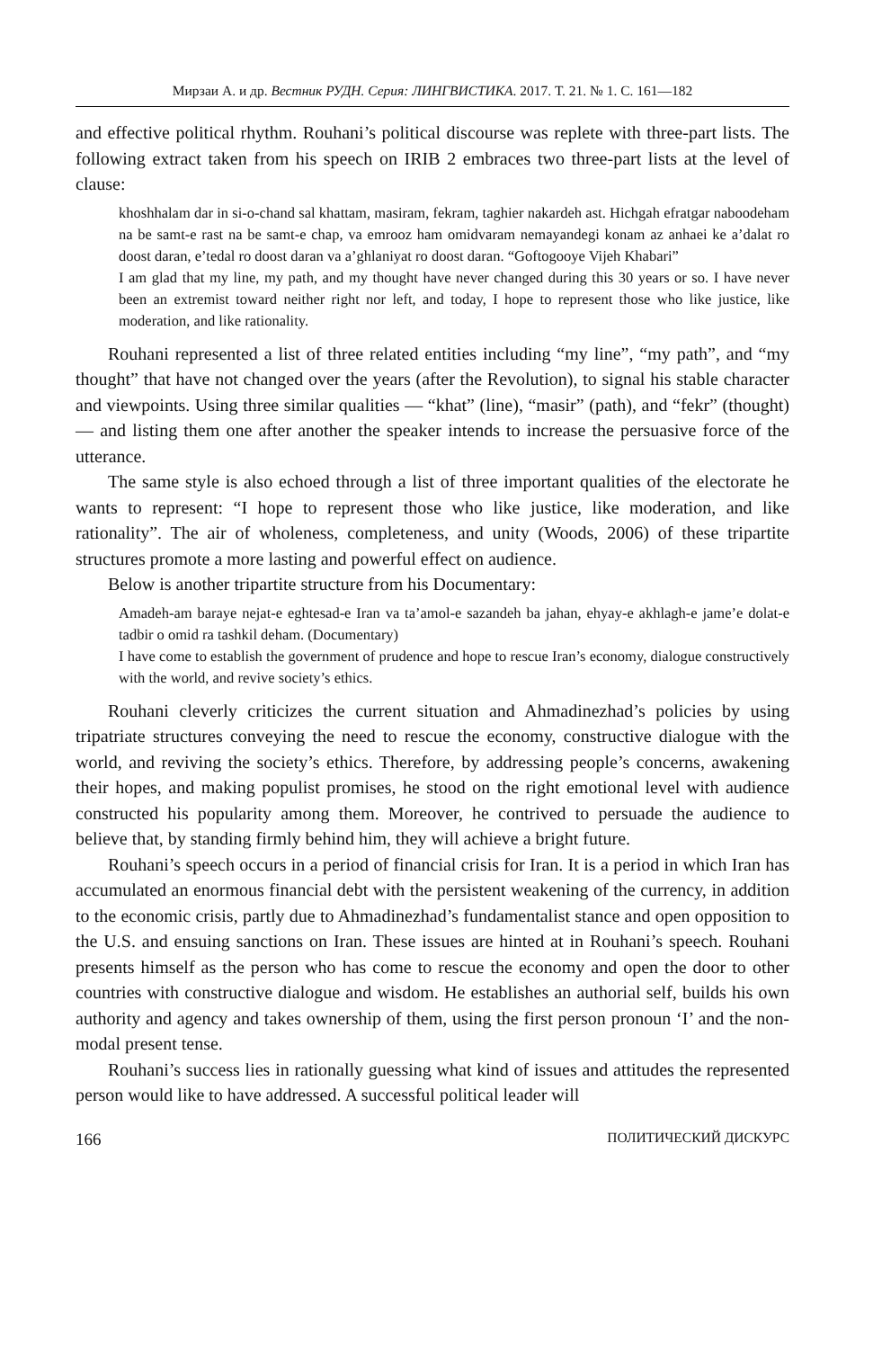Мирзаи А. и др. Вестник РУДН. Серия: ЛИНГВИСТИКА. 2017. Т. 21. № 1. С. 161—182
and effective political rhythm. Rouhani’s political discourse was replete with three-part lists. The following extract taken from his speech on IRIB 2 embraces two three-part lists at the level of clause:
khoshhalam dar in si-o-chand sal khattam, masiram, fekram, taghier nakardeh ast. Hichgah efratgar naboodeham na be samt-e rast na be samt-e chap, va emrooz ham omidvaram nemayandegi konam az anhaei ke a’dalat ro doost daran, e’tedal ro doost daran va a’ghlaniyat ro doost daran. “Goftogooye Vijeh Khabari”
I am glad that my line, my path, and my thought have never changed during this 30 years or so. I have never been an extremist toward neither right nor left, and today, I hope to represent those who like justice, like moderation, and like rationality.
Rouhani represented a list of three related entities including “my line”, “my path”, and “my thought” that have not changed over the years (after the Revolution), to signal his stable character and viewpoints. Using three similar qualities — “khat” (line), “masir” (path), and “fekr” (thought) — and listing them one after another the speaker intends to increase the persuasive force of the utterance.
The same style is also echoed through a list of three important qualities of the electorate he wants to represent: “I hope to represent those who like justice, like moderation, and like rationality”. The air of wholeness, completeness, and unity (Woods, 2006) of these tripartite structures promote a more lasting and powerful effect on audience.
Below is another tripartite structure from his Documentary:
Amadeh-am baraye nejat-e eghtesad-e Iran va ta’amol-e sazandeh ba jahan, ehyay-e akhlagh-e jame’e dolat-e tadbir o omid ra tashkil deham. (Documentary)
I have come to establish the government of prudence and hope to rescue Iran’s economy, dialogue constructively with the world, and revive society’s ethics.
Rouhani cleverly criticizes the current situation and Ahmadinezhad’s policies by using tripatriate structures conveying the need to rescue the economy, constructive dialogue with the world, and reviving the society’s ethics. Therefore, by addressing people’s concerns, awakening their hopes, and making populist promises, he stood on the right emotional level with audience constructed his popularity among them. Moreover, he contrived to persuade the audience to believe that, by standing firmly behind him, they will achieve a bright future.
Rouhani’s speech occurs in a period of financial crisis for Iran. It is a period in which Iran has accumulated an enormous financial debt with the persistent weakening of the currency, in addition to the economic crisis, partly due to Ahmadinezhad’s fundamentalist stance and open opposition to the U.S. and ensuing sanctions on Iran. These issues are hinted at in Rouhani’s speech. Rouhani presents himself as the person who has come to rescue the economy and open the door to other countries with constructive dialogue and wisdom. He establishes an authorial self, builds his own authority and agency and takes ownership of them, using the first person pronoun ‘I’ and the non-modal present tense.
Rouhani’s success lies in rationally guessing what kind of issues and attitudes the represented person would like to have addressed. A successful political leader will
166 ПОЛИТИЧЕСКИЙ ДИСКУРС